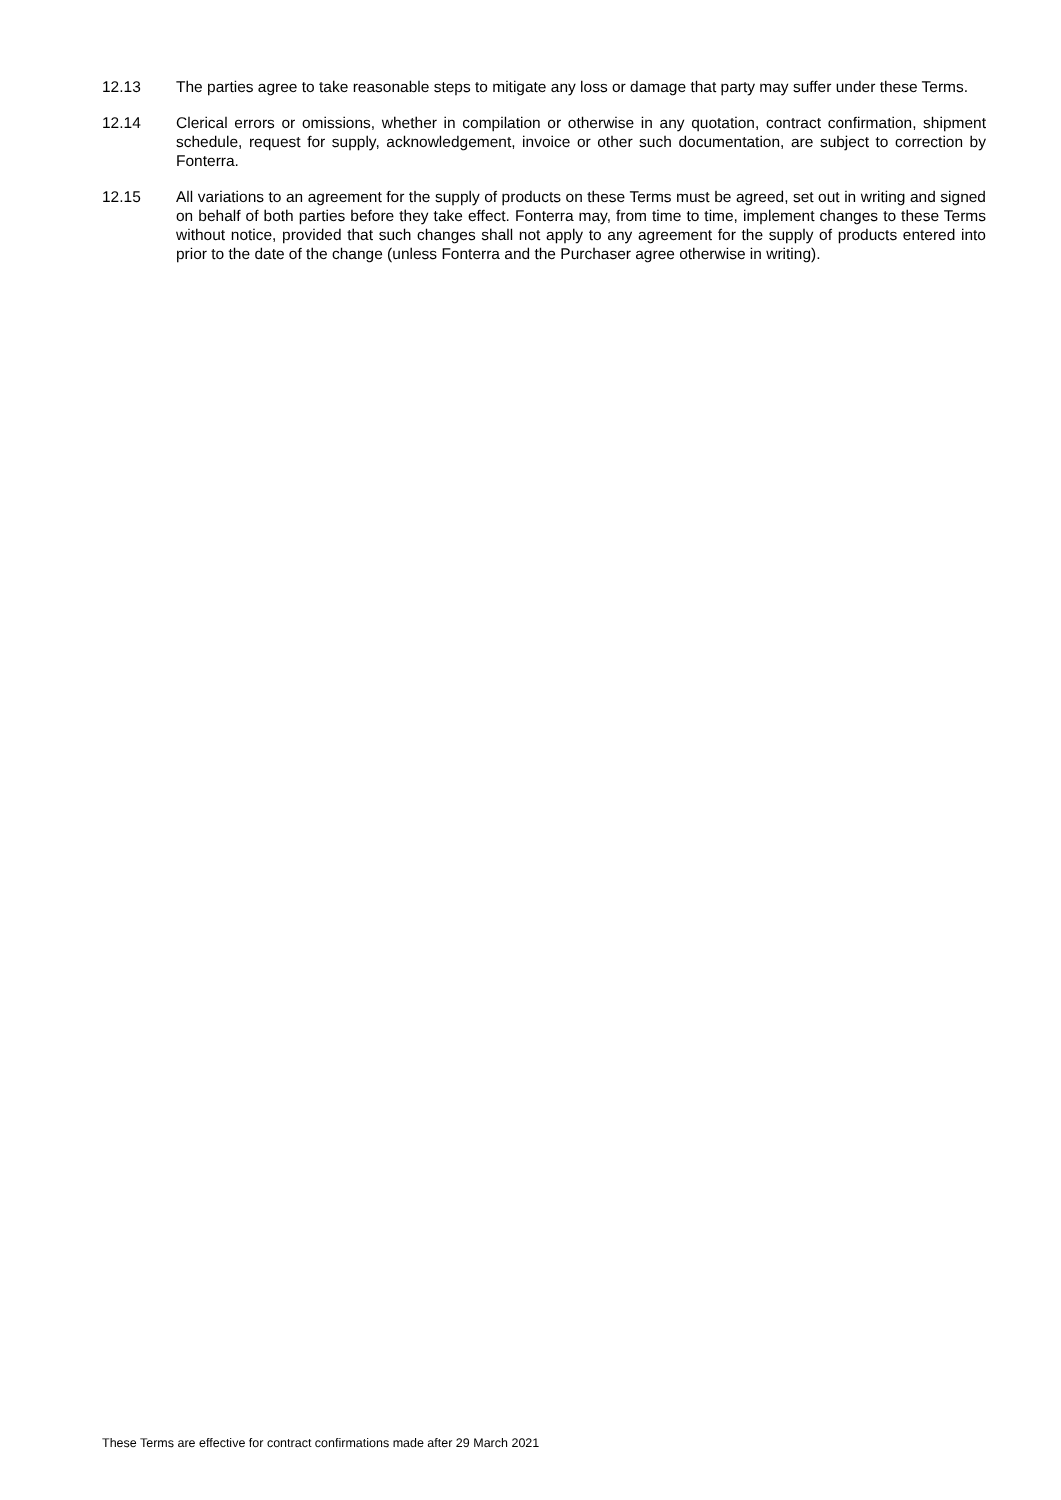12.13 The parties agree to take reasonable steps to mitigate any loss or damage that party may suffer under these Terms.
12.14 Clerical errors or omissions, whether in compilation or otherwise in any quotation, contract confirmation, shipment schedule, request for supply, acknowledgement, invoice or other such documentation, are subject to correction by Fonterra.
12.15 All variations to an agreement for the supply of products on these Terms must be agreed, set out in writing and signed on behalf of both parties before they take effect. Fonterra may, from time to time, implement changes to these Terms without notice, provided that such changes shall not apply to any agreement for the supply of products entered into prior to the date of the change (unless Fonterra and the Purchaser agree otherwise in writing).
These Terms are effective for contract confirmations made after 29 March 2021